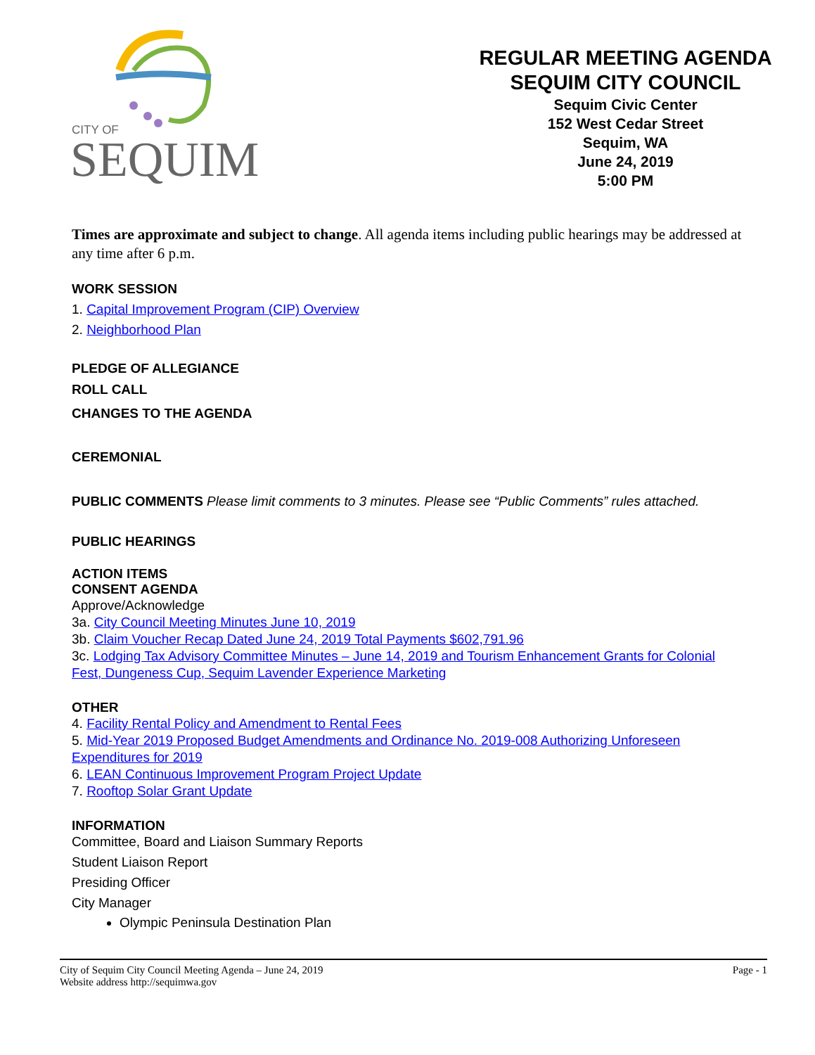CITY OF
SEQUIM
REGULAR MEETING AGENDA
SEQUIM CITY COUNCIL
Sequim Civic Center
152 West Cedar Street
Sequim, WA
June 24, 2019
5:00 PM
Times are approximate and subject to change. All agenda items including public hearings may be addressed at any time after 6 p.m.
WORK SESSION
1. Capital Improvement Program (CIP) Overview
2. Neighborhood Plan
PLEDGE OF ALLEGIANCE
ROLL CALL
CHANGES TO THE AGENDA
CEREMONIAL
PUBLIC COMMENTS Please limit comments to 3 minutes. Please see “Public Comments” rules attached.
PUBLIC HEARINGS
ACTION ITEMS
CONSENT AGENDA
Approve/Acknowledge
3a. City Council Meeting Minutes June 10, 2019
3b. Claim Voucher Recap Dated June 24, 2019 Total Payments $602,791.96
3c. Lodging Tax Advisory Committee Minutes – June 14, 2019 and Tourism Enhancement Grants for Colonial Fest, Dungeness Cup, Sequim Lavender Experience Marketing
OTHER
4. Facility Rental Policy and Amendment to Rental Fees
5. Mid-Year 2019 Proposed Budget Amendments and Ordinance No. 2019-008 Authorizing Unforeseen Expenditures for 2019
6. LEAN Continuous Improvement Program Project Update
7. Rooftop Solar Grant Update
INFORMATION
Committee, Board and Liaison Summary Reports
Student Liaison Report
Presiding Officer
City Manager
Olympic Peninsula Destination Plan
City of Sequim City Council Meeting Agenda – June 24, 2019 Page - 1
Website address http://sequimwa.gov